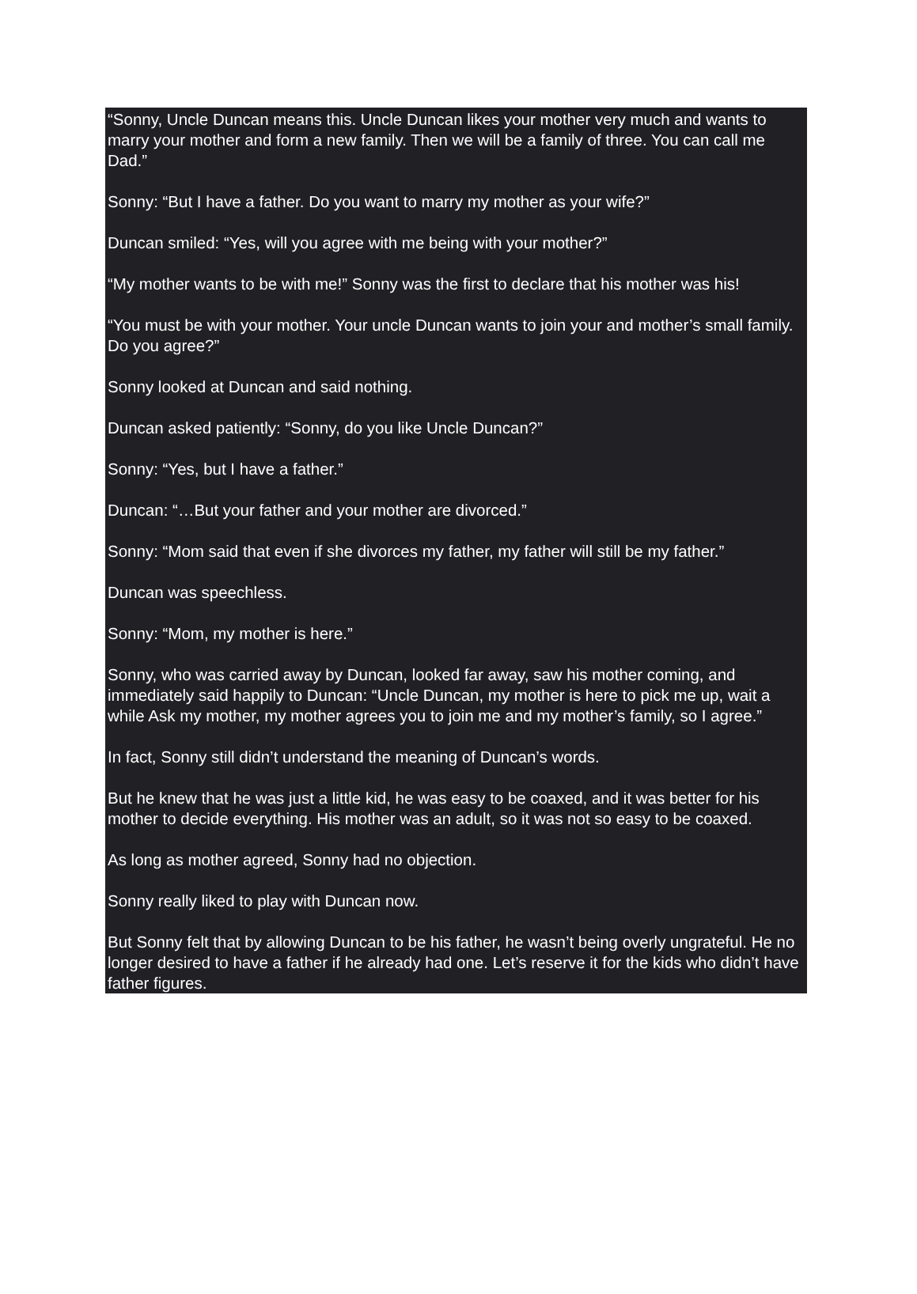“Sonny, Uncle Duncan means this. Uncle Duncan likes your mother very much and wants to marry your mother and form a new family. Then we will be a family of three. You can call me Dad.”
Sonny: “But I have a father. Do you want to marry my mother as your wife?”
Duncan smiled: “Yes, will you agree with me being with your mother?”
“My mother wants to be with me!” Sonny was the first to declare that his mother was his!
“You must be with your mother. Your uncle Duncan wants to join your and mother’s small family. Do you agree?”
Sonny looked at Duncan and said nothing.
Duncan asked patiently: “Sonny, do you like Uncle Duncan?”
Sonny: “Yes, but I have a father.”
Duncan: “…But your father and your mother are divorced.”
Sonny: “Mom said that even if she divorces my father, my father will still be my father.”
Duncan was speechless.
Sonny: “Mom, my mother is here.”
Sonny, who was carried away by Duncan, looked far away, saw his mother coming, and immediately said happily to Duncan: “Uncle Duncan, my mother is here to pick me up, wait a while Ask my mother, my mother agrees you to join me and my mother’s family, so I agree.”
In fact, Sonny still didn’t understand the meaning of Duncan’s words.
But he knew that he was just a little kid, he was easy to be coaxed, and it was better for his mother to decide everything. His mother was an adult, so it was not so easy to be coaxed.
As long as mother agreed, Sonny had no objection.
Sonny really liked to play with Duncan now.
But Sonny felt that by allowing Duncan to be his father, he wasn’t being overly ungrateful. He no longer desired to have a father if he already had one. Let’s reserve it for the kids who didn’t have father figures.